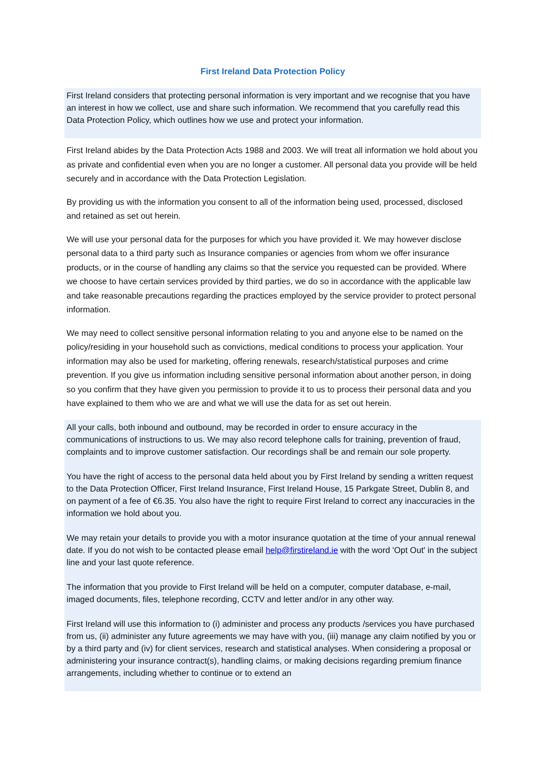First Ireland Data Protection Policy
First Ireland considers that protecting personal information is very important and we recognise that you have an interest in how we collect, use and share such information. We recommend that you carefully read this Data Protection Policy, which outlines how we use and protect your information.
First Ireland abides by the Data Protection Acts 1988 and 2003. We will treat all information we hold about you as private and confidential even when you are no longer a customer. All personal data you provide will be held securely and in accordance with the Data Protection Legislation.
By providing us with the information you consent to all of the information being used, processed, disclosed and retained as set out herein.
We will use your personal data for the purposes for which you have provided it. We may however disclose personal data to a third party such as Insurance companies or agencies from whom we offer insurance products, or in the course of handling any claims so that the service you requested can be provided. Where we choose to have certain services provided by third parties, we do so in accordance with the applicable law and take reasonable precautions regarding the practices employed by the service provider to protect personal information.
We may need to collect sensitive personal information relating to you and anyone else to be named on the policy/residing in your household such as convictions, medical conditions to process your application. Your information may also be used for marketing, offering renewals, research/statistical purposes and crime prevention. If you give us information including sensitive personal information about another person, in doing so you confirm that they have given you permission to provide it to us to process their personal data and you have explained to them who we are and what we will use the data for as set out herein.
All your calls, both inbound and outbound, may be recorded in order to ensure accuracy in the communications of instructions to us. We may also record telephone calls for training, prevention of fraud, complaints and to improve customer satisfaction. Our recordings shall be and remain our sole property.
You have the right of access to the personal data held about you by First Ireland by sending a written request to the Data Protection Officer, First Ireland Insurance, First Ireland House, 15 Parkgate Street, Dublin 8, and on payment of a fee of €6.35. You also have the right to require First Ireland to correct any inaccuracies in the information we hold about you.
We may retain your details to provide you with a motor insurance quotation at the time of your annual renewal date. If you do not wish to be contacted please email help@firstireland.ie with the word 'Opt Out' in the subject line and your last quote reference.
The information that you provide to First Ireland will be held on a computer, computer database, e-mail, imaged documents, files, telephone recording, CCTV and letter and/or in any other way.
First Ireland will use this information to (i) administer and process any products /services you have purchased from us, (ii) administer any future agreements we may have with you, (iii) manage any claim notified by you or by a third party and (iv) for client services, research and statistical analyses. When considering a proposal or administering your insurance contract(s), handling claims, or making decisions regarding premium finance arrangements, including whether to continue or to extend an